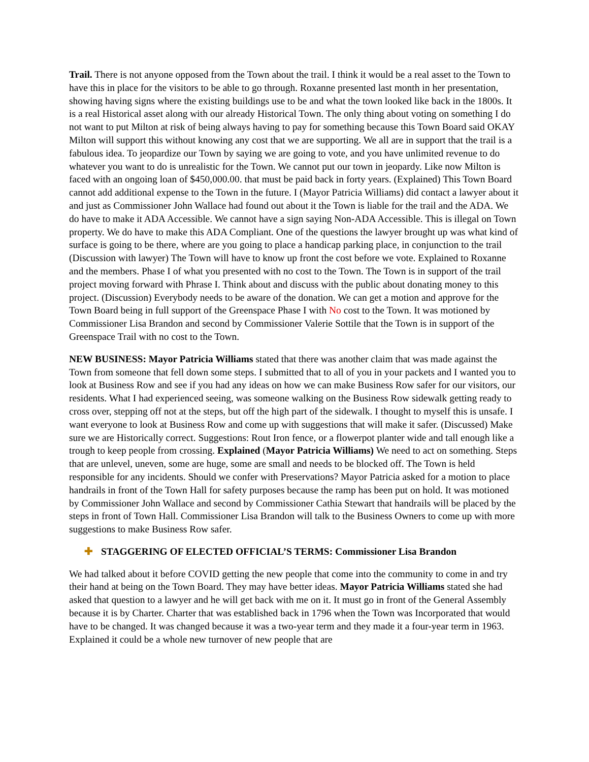Trail. There is not anyone opposed from the Town about the trail. I think it would be a real asset to the Town to have this in place for the visitors to be able to go through. Roxanne presented last month in her presentation, showing having signs where the existing buildings use to be and what the town looked like back in the 1800s. It is a real Historical asset along with our already Historical Town. The only thing about voting on something I do not want to put Milton at risk of being always having to pay for something because this Town Board said OKAY Milton will support this without knowing any cost that we are supporting. We all are in support that the trail is a fabulous idea. To jeopardize our Town by saying we are going to vote, and you have unlimited revenue to do whatever you want to do is unrealistic for the Town. We cannot put our town in jeopardy. Like now Milton is faced with an ongoing loan of $450,000.00. that must be paid back in forty years. (Explained) This Town Board cannot add additional expense to the Town in the future. I (Mayor Patricia Williams) did contact a lawyer about it and just as Commissioner John Wallace had found out about it the Town is liable for the trail and the ADA. We do have to make it ADA Accessible. We cannot have a sign saying Non-ADA Accessible. This is illegal on Town property. We do have to make this ADA Compliant. One of the questions the lawyer brought up was what kind of surface is going to be there, where are you going to place a handicap parking place, in conjunction to the trail (Discussion with lawyer) The Town will have to know up front the cost before we vote. Explained to Roxanne and the members. Phase I of what you presented with no cost to the Town. The Town is in support of the trail project moving forward with Phrase I. Think about and discuss with the public about donating money to this project. (Discussion) Everybody needs to be aware of the donation. We can get a motion and approve for the Town Board being in full support of the Greenspace Phase I with No cost to the Town. It was motioned by Commissioner Lisa Brandon and second by Commissioner Valerie Sottile that the Town is in support of the Greenspace Trail with no cost to the Town.
NEW BUSINESS: Mayor Patricia Williams stated that there was another claim that was made against the Town from someone that fell down some steps. I submitted that to all of you in your packets and I wanted you to look at Business Row and see if you had any ideas on how we can make Business Row safer for our visitors, our residents. What I had experienced seeing, was someone walking on the Business Row sidewalk getting ready to cross over, stepping off not at the steps, but off the high part of the sidewalk. I thought to myself this is unsafe. I want everyone to look at Business Row and come up with suggestions that will make it safer. (Discussed) Make sure we are Historically correct. Suggestions: Rout Iron fence, or a flowerpot planter wide and tall enough like a trough to keep people from crossing. Explained (Mayor Patricia Williams) We need to act on something. Steps that are unlevel, uneven, some are huge, some are small and needs to be blocked off. The Town is held responsible for any incidents. Should we confer with Preservations? Mayor Patricia asked for a motion to place handrails in front of the Town Hall for safety purposes because the ramp has been put on hold. It was motioned by Commissioner John Wallace and second by Commissioner Cathia Stewart that handrails will be placed by the steps in front of Town Hall. Commissioner Lisa Brandon will talk to the Business Owners to come up with more suggestions to make Business Row safer.
✚ STAGGERING OF ELECTED OFFICIAL’S TERMS: Commissioner Lisa Brandon
We had talked about it before COVID getting the new people that come into the community to come in and try their hand at being on the Town Board. They may have better ideas. Mayor Patricia Williams stated she had asked that question to a lawyer and he will get back with me on it. It must go in front of the General Assembly because it is by Charter. Charter that was established back in 1796 when the Town was Incorporated that would have to be changed. It was changed because it was a two-year term and they made it a four-year term in 1963. Explained it could be a whole new turnover of new people that are